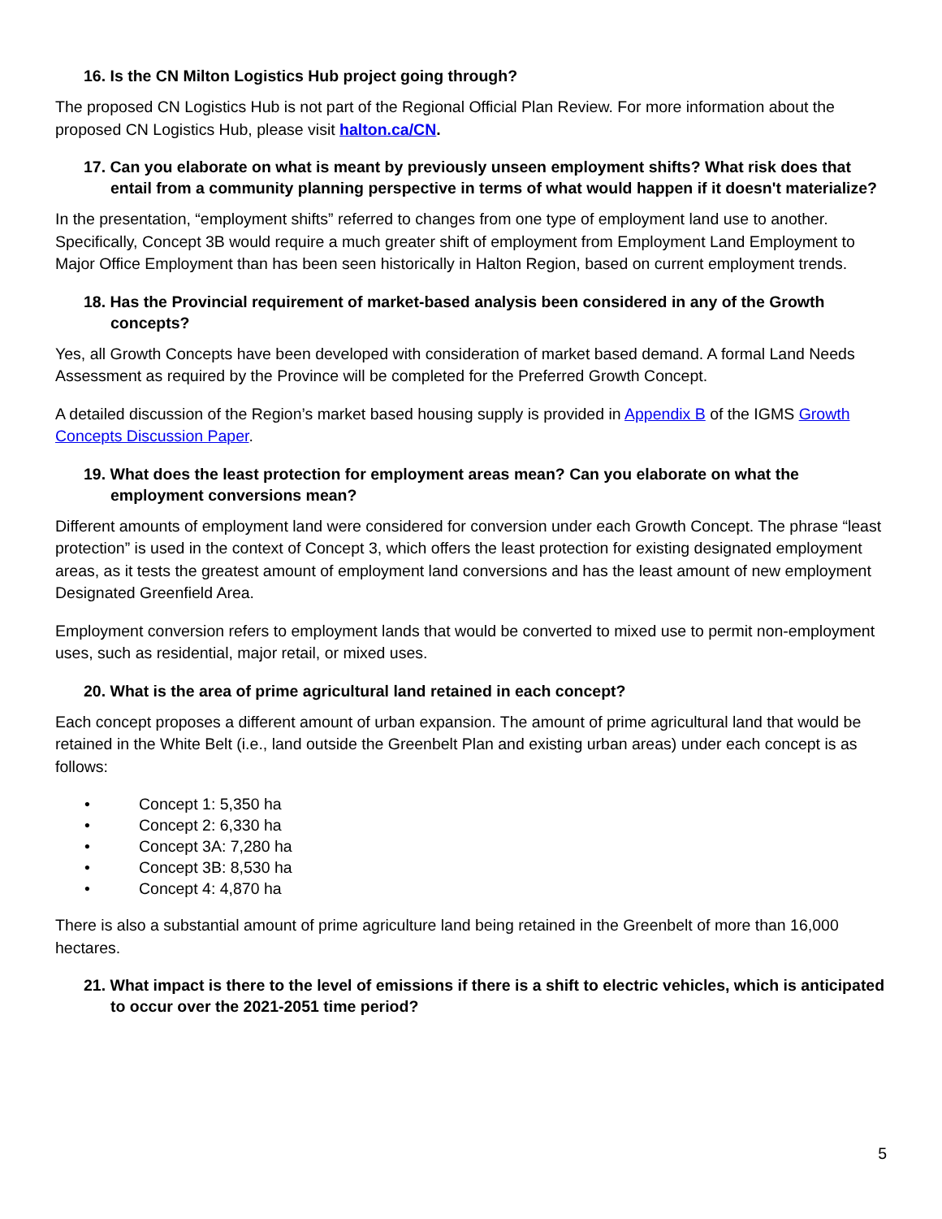16. Is the CN Milton Logistics Hub project going through?
The proposed CN Logistics Hub is not part of the Regional Official Plan Review. For more information about the proposed CN Logistics Hub, please visit halton.ca/CN.
17. Can you elaborate on what is meant by previously unseen employment shifts? What risk does that entail from a community planning perspective in terms of what would happen if it doesn't materialize?
In the presentation, “employment shifts” referred to changes from one type of employment land use to another. Specifically, Concept 3B would require a much greater shift of employment from Employment Land Employment to Major Office Employment than has been seen historically in Halton Region, based on current employment trends.
18. Has the Provincial requirement of market-based analysis been considered in any of the Growth concepts?
Yes, all Growth Concepts have been developed with consideration of market based demand. A formal Land Needs Assessment as required by the Province will be completed for the Preferred Growth Concept.
A detailed discussion of the Region’s market based housing supply is provided in Appendix B of the IGMS Growth Concepts Discussion Paper.
19. What does the least protection for employment areas mean? Can you elaborate on what the employment conversions mean?
Different amounts of employment land were considered for conversion under each Growth Concept. The phrase “least protection” is used in the context of Concept 3, which offers the least protection for existing designated employment areas, as it tests the greatest amount of employment land conversions and has the least amount of new employment Designated Greenfield Area.
Employment conversion refers to employment lands that would be converted to mixed use to permit non-employment uses, such as residential, major retail, or mixed uses.
20. What is the area of prime agricultural land retained in each concept?
Each concept proposes a different amount of urban expansion. The amount of prime agricultural land that would be retained in the White Belt (i.e., land outside the Greenbelt Plan and existing urban areas) under each concept is as follows:
• Concept 1: 5,350 ha
• Concept 2: 6,330 ha
• Concept 3A: 7,280 ha
• Concept 3B: 8,530 ha
• Concept 4: 4,870 ha
There is also a substantial amount of prime agriculture land being retained in the Greenbelt of more than 16,000 hectares.
21. What impact is there to the level of emissions if there is a shift to electric vehicles, which is anticipated to occur over the 2021-2051 time period?
5